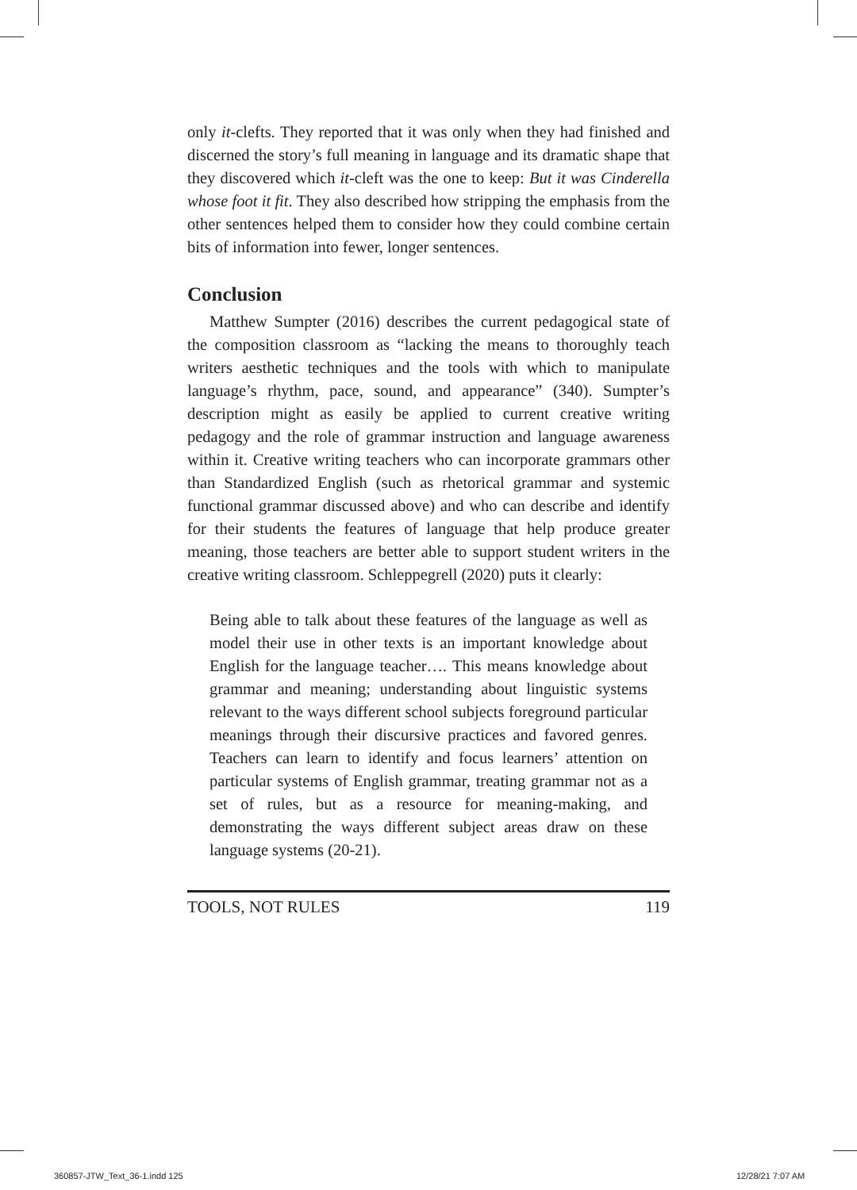only it-clefts. They reported that it was only when they had finished and discerned the story’s full meaning in language and its dramatic shape that they discovered which it-cleft was the one to keep: But it was Cinderella whose foot it fit. They also described how stripping the emphasis from the other sentences helped them to consider how they could combine certain bits of information into fewer, longer sentences.
Conclusion
Matthew Sumpter (2016) describes the current pedagogical state of the composition classroom as “lacking the means to thoroughly teach writers aesthetic techniques and the tools with which to manipulate language’s rhythm, pace, sound, and appearance” (340). Sumpter’s description might as easily be applied to current creative writing pedagogy and the role of grammar instruction and language awareness within it. Creative writing teachers who can incorporate grammars other than Standardized English (such as rhetorical grammar and systemic functional grammar discussed above) and who can describe and identify for their students the features of language that help produce greater meaning, those teachers are better able to support student writers in the creative writing classroom. Schleppegrell (2020) puts it clearly:
Being able to talk about these features of the language as well as model their use in other texts is an important knowledge about English for the language teacher…. This means knowledge about grammar and meaning; understanding about linguistic systems relevant to the ways different school subjects foreground particular meanings through their discursive practices and favored genres. Teachers can learn to identify and focus learners’ attention on particular systems of English grammar, treating grammar not as a set of rules, but as a resource for meaning-making, and demonstrating the ways different subject areas draw on these language systems (20-21).
TOOLS, NOT RULES 119
360857-JTW_Text_36-1.indd 125 12/28/21 7:07 AM